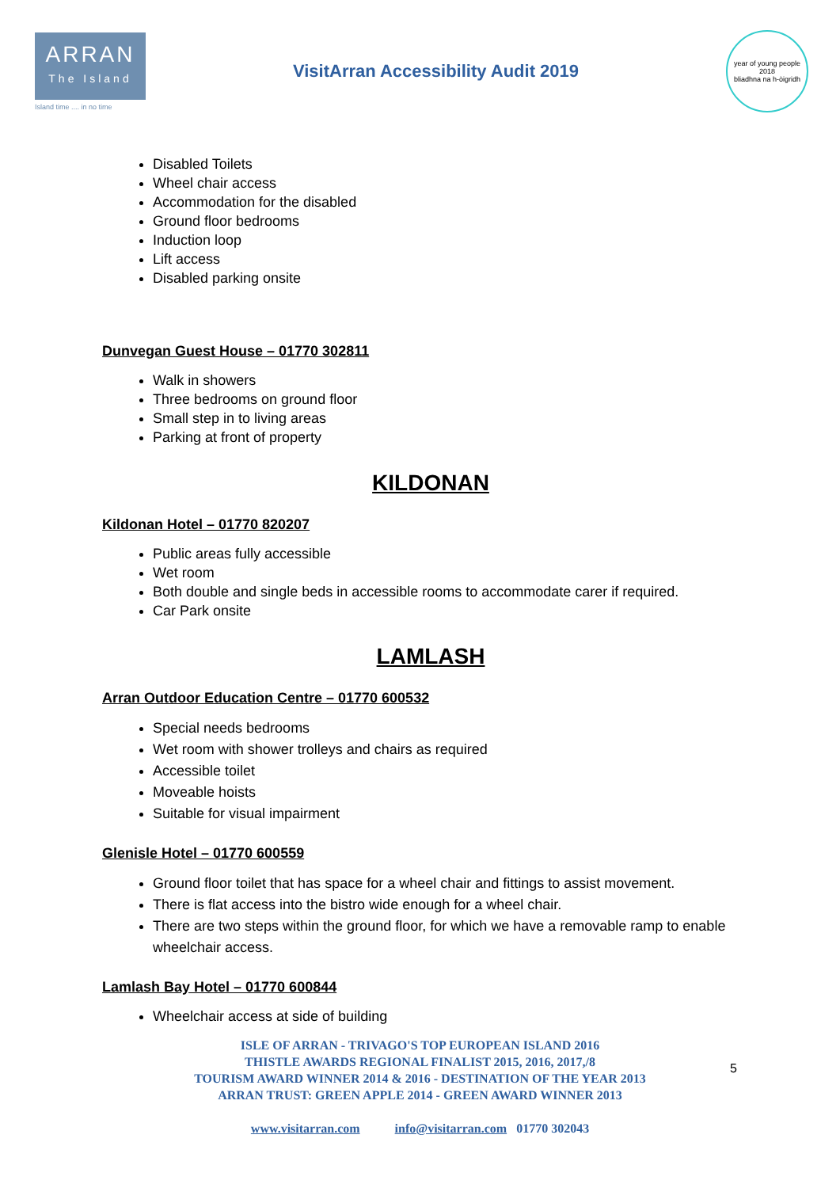ARRAN
The Island
Island time .... in no time
VisitArran Accessibility Audit 2019
year of young people 2018
bliadhna na h-òigridh
Disabled Toilets
Wheel chair access
Accommodation for the disabled
Ground floor bedrooms
Induction loop
Lift access
Disabled parking onsite
Dunvegan Guest House – 01770 302811
Walk in showers
Three bedrooms on ground floor
Small step in to living areas
Parking at front of property
KILDONAN
Kildonan Hotel – 01770 820207
Public areas fully accessible
Wet room
Both double and single beds in accessible rooms to accommodate carer if required.
Car Park onsite
LAMLASH
Arran Outdoor Education Centre – 01770 600532
Special needs bedrooms
Wet room with shower trolleys and chairs as required
Accessible toilet
Moveable hoists
Suitable for visual impairment
Glenisle Hotel – 01770 600559
Ground floor toilet that has space for a wheel chair and fittings to assist movement.
There is flat access into the bistro wide enough for a wheel chair.
There are two steps within the ground floor, for which we have a removable ramp to enable wheelchair access.
Lamlash Bay Hotel – 01770 600844
Wheelchair access at side of building
ISLE OF ARRAN - TRIVAGO'S TOP EUROPEAN ISLAND 2016
THISTLE AWARDS REGIONAL FINALIST 2015, 2016, 2017,/8
TOURISM AWARD WINNER 2014 & 2016 - DESTINATION OF THE YEAR 2013
ARRAN TRUST: GREEN APPLE 2014 - GREEN AWARD WINNER 2013
www.visitarran.com info@visitarran.com 01770 302043
5